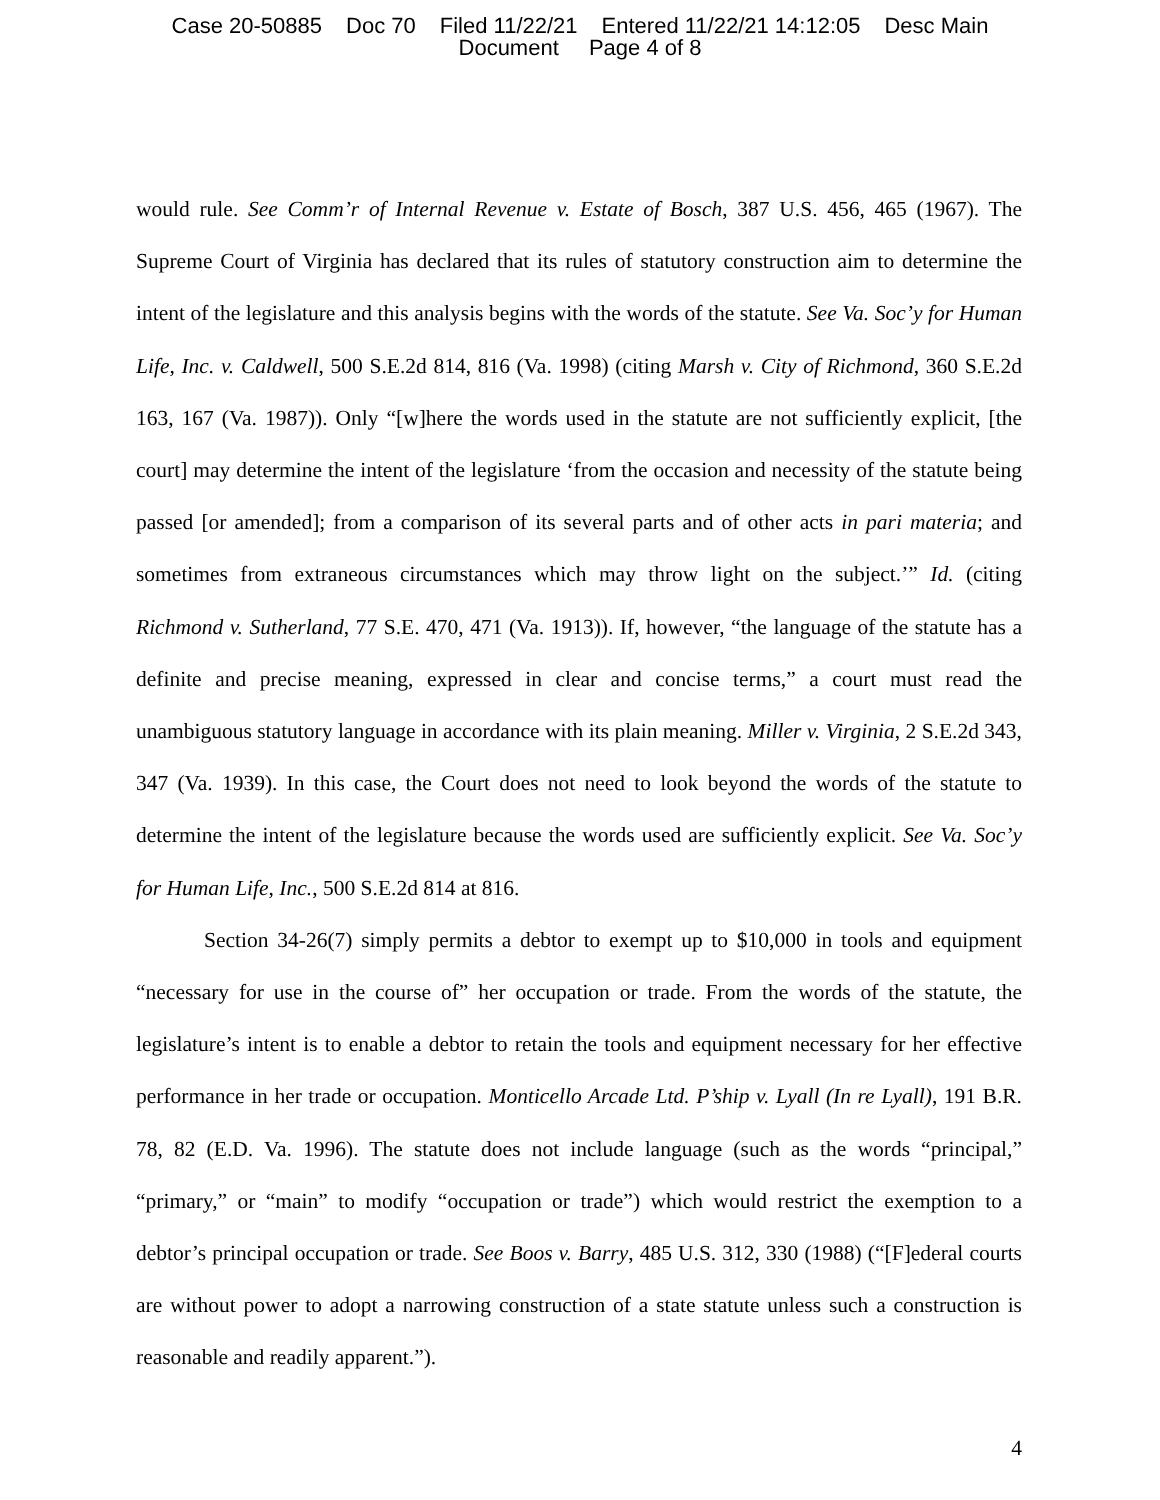Case 20-50885 Doc 70 Filed 11/22/21 Entered 11/22/21 14:12:05 Desc Main
Document Page 4 of 8
would rule. See Comm’r of Internal Revenue v. Estate of Bosch, 387 U.S. 456, 465 (1967). The Supreme Court of Virginia has declared that its rules of statutory construction aim to determine the intent of the legislature and this analysis begins with the words of the statute. See Va. Soc’y for Human Life, Inc. v. Caldwell, 500 S.E.2d 814, 816 (Va. 1998) (citing Marsh v. City of Richmond, 360 S.E.2d 163, 167 (Va. 1987)). Only “[w]here the words used in the statute are not sufficiently explicit, [the court] may determine the intent of the legislature ‘from the occasion and necessity of the statute being passed [or amended]; from a comparison of its several parts and of other acts in pari materia; and sometimes from extraneous circumstances which may throw light on the subject.’” Id. (citing Richmond v. Sutherland, 77 S.E. 470, 471 (Va. 1913)). If, however, “the language of the statute has a definite and precise meaning, expressed in clear and concise terms,” a court must read the unambiguous statutory language in accordance with its plain meaning. Miller v. Virginia, 2 S.E.2d 343, 347 (Va. 1939). In this case, the Court does not need to look beyond the words of the statute to determine the intent of the legislature because the words used are sufficiently explicit. See Va. Soc’y for Human Life, Inc., 500 S.E.2d 814 at 816.
Section 34-26(7) simply permits a debtor to exempt up to $10,000 in tools and equipment “necessary for use in the course of” her occupation or trade. From the words of the statute, the legislature’s intent is to enable a debtor to retain the tools and equipment necessary for her effective performance in her trade or occupation. Monticello Arcade Ltd. P’ship v. Lyall (In re Lyall), 191 B.R. 78, 82 (E.D. Va. 1996). The statute does not include language (such as the words “principal,” “primary,” or “main” to modify “occupation or trade”) which would restrict the exemption to a debtor’s principal occupation or trade. See Boos v. Barry, 485 U.S. 312, 330 (1988) (“[F]ederal courts are without power to adopt a narrowing construction of a state statute unless such a construction is reasonable and readily apparent.”).
4